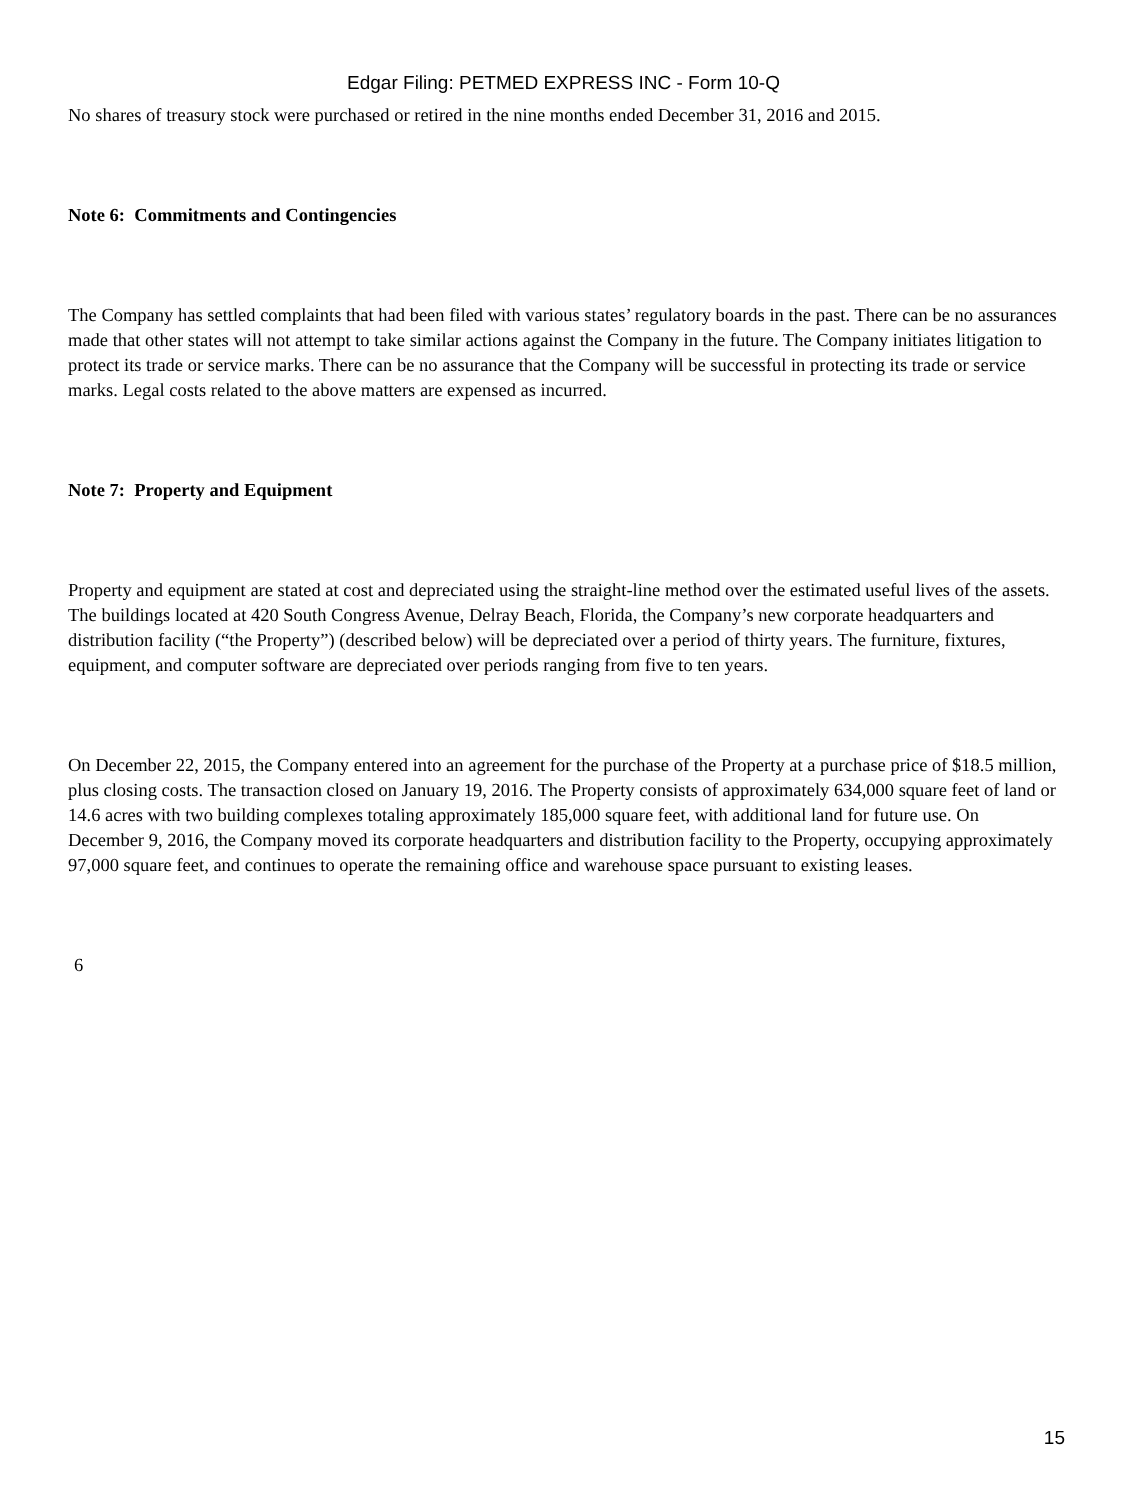Edgar Filing: PETMED EXPRESS INC - Form 10-Q
No shares of treasury stock were purchased or retired in the nine months ended December 31, 2016 and 2015.
Note 6: Commitments and Contingencies
The Company has settled complaints that had been filed with various states’ regulatory boards in the past. There can be no assurances made that other states will not attempt to take similar actions against the Company in the future. The Company initiates litigation to protect its trade or service marks. There can be no assurance that the Company will be successful in protecting its trade or service marks. Legal costs related to the above matters are expensed as incurred.
Note 7: Property and Equipment
Property and equipment are stated at cost and depreciated using the straight-line method over the estimated useful lives of the assets. The buildings located at 420 South Congress Avenue, Delray Beach, Florida, the Company’s new corporate headquarters and distribution facility (“the Property”) (described below) will be depreciated over a period of thirty years. The furniture, fixtures, equipment, and computer software are depreciated over periods ranging from five to ten years.
On December 22, 2015, the Company entered into an agreement for the purchase of the Property at a purchase price of $18.5 million, plus closing costs. The transaction closed on January 19, 2016. The Property consists of approximately 634,000 square feet of land or 14.6 acres with two building complexes totaling approximately 185,000 square feet, with additional land for future use. On December 9, 2016, the Company moved its corporate headquarters and distribution facility to the Property, occupying approximately 97,000 square feet, and continues to operate the remaining office and warehouse space pursuant to existing leases.
6
15